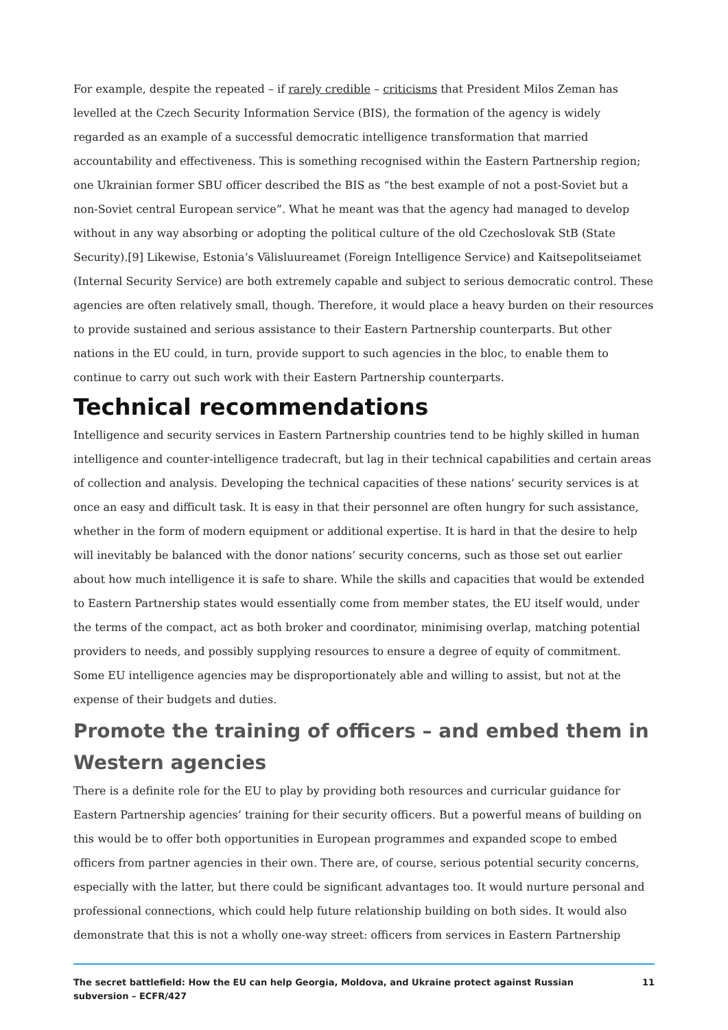For example, despite the repeated – if rarely credible – criticisms that President Milos Zeman has levelled at the Czech Security Information Service (BIS), the formation of the agency is widely regarded as an example of a successful democratic intelligence transformation that married accountability and effectiveness. This is something recognised within the Eastern Partnership region; one Ukrainian former SBU officer described the BIS as “the best example of not a post-Soviet but a non-Soviet central European service”. What he meant was that the agency had managed to develop without in any way absorbing or adopting the political culture of the old Czechoslovak StB (State Security).[9] Likewise, Estonia’s Välisluureamet (Foreign Intelligence Service) and Kaitsepolitseiamet (Internal Security Service) are both extremely capable and subject to serious democratic control. These agencies are often relatively small, though. Therefore, it would place a heavy burden on their resources to provide sustained and serious assistance to their Eastern Partnership counterparts. But other nations in the EU could, in turn, provide support to such agencies in the bloc, to enable them to continue to carry out such work with their Eastern Partnership counterparts.
Technical recommendations
Intelligence and security services in Eastern Partnership countries tend to be highly skilled in human intelligence and counter-intelligence tradecraft, but lag in their technical capabilities and certain areas of collection and analysis. Developing the technical capacities of these nations’ security services is at once an easy and difficult task. It is easy in that their personnel are often hungry for such assistance, whether in the form of modern equipment or additional expertise. It is hard in that the desire to help will inevitably be balanced with the donor nations’ security concerns, such as those set out earlier about how much intelligence it is safe to share. While the skills and capacities that would be extended to Eastern Partnership states would essentially come from member states, the EU itself would, under the terms of the compact, act as both broker and coordinator, minimising overlap, matching potential providers to needs, and possibly supplying resources to ensure a degree of equity of commitment. Some EU intelligence agencies may be disproportionately able and willing to assist, but not at the expense of their budgets and duties.
Promote the training of officers – and embed them in Western agencies
There is a definite role for the EU to play by providing both resources and curricular guidance for Eastern Partnership agencies’ training for their security officers. But a powerful means of building on this would be to offer both opportunities in European programmes and expanded scope to embed officers from partner agencies in their own. There are, of course, serious potential security concerns, especially with the latter, but there could be significant advantages too. It would nurture personal and professional connections, which could help future relationship building on both sides. It would also demonstrate that this is not a wholly one-way street: officers from services in Eastern Partnership
The secret battlefield: How the EU can help Georgia, Moldova, and Ukraine protect against Russian
subversion – ECFR/427 11